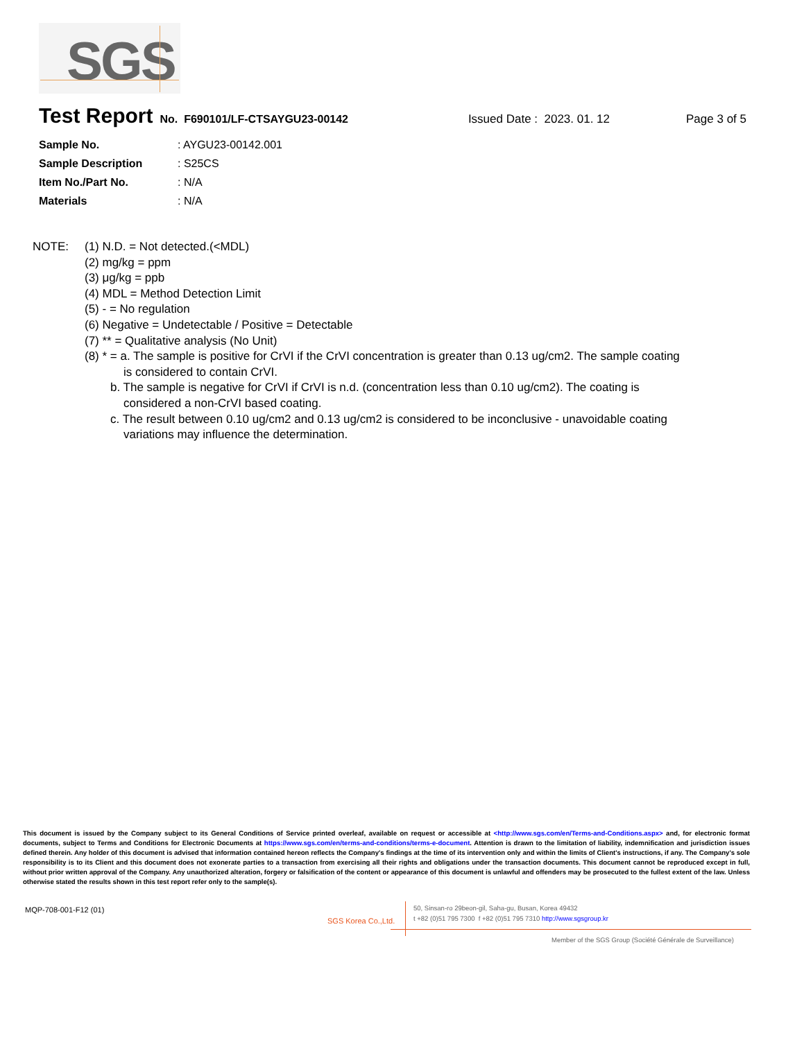SGS
Test Report No. F690101/LF-CTSAYGU23-00142 Issued Date : 2023. 01. 12 Page 3 of 5
Sample No.: AYGU23-00142.001
Sample Description: S25CS
Item No./Part No.: N/A
Materials: N/A
NOTE: (1) N.D. = Not detected.(<MDL)
(2) mg/kg = ppm
(3) μg/kg = ppb
(4) MDL = Method Detection Limit
(5) - = No regulation
(6) Negative = Undetectable / Positive = Detectable
(7) ** = Qualitative analysis (No Unit)
(8) * = a. The sample is positive for CrVI if the CrVI concentration is greater than 0.13 ug/cm2. The sample coating
is considered to contain CrVI.
b. The sample is negative for CrVI if CrVI is n.d. (concentration less than 0.10 ug/cm2). The coating is
considered a non-CrVI based coating.
c. The result between 0.10 ug/cm2 and 0.13 ug/cm2 is considered to be inconclusive - unavoidable coating
variations may influence the determination.
This document is issued by the Company subject to its General Conditions of Service printed overleaf, available on request or accessible at <http://www.sgs.com/en/Terms-and-Conditions.aspx> and, for electronic format documents, subject to Terms and Conditions for Electronic Documents at https://www.sgs.com/en/terms-and-conditions/terms-e-document. Attention is drawn to the limitation of liability, indemnification and jurisdiction issues defined therein. Any holder of this document is advised that information contained hereon reflects the Company's findings at the time of its intervention only and within the limits of Client's instructions, if any. The Company's sole responsibility is to its Client and this document does not exonerate parties to a transaction from exercising all their rights and obligations under the transaction documents. This document cannot be reproduced except in full, without prior written approval of the Company. Any unauthorized alteration, forgery or falsification of the content or appearance of this document is unlawful and offenders may be prosecuted to the fullest extent of the law. Unless otherwise stated the results shown in this test report refer only to the sample(s).
MQP-708-001-F12 (01)
SGS Korea Co.,Ltd.
50, Sinsan-ro 29beon-gil, Saha-gu, Busan, Korea 49432
t +82 (0)51 795 7300 f +82 (0)51 795 7310 http://www.sgsgroup.kr
Member of the SGS Group (Société Générale de Surveillance)